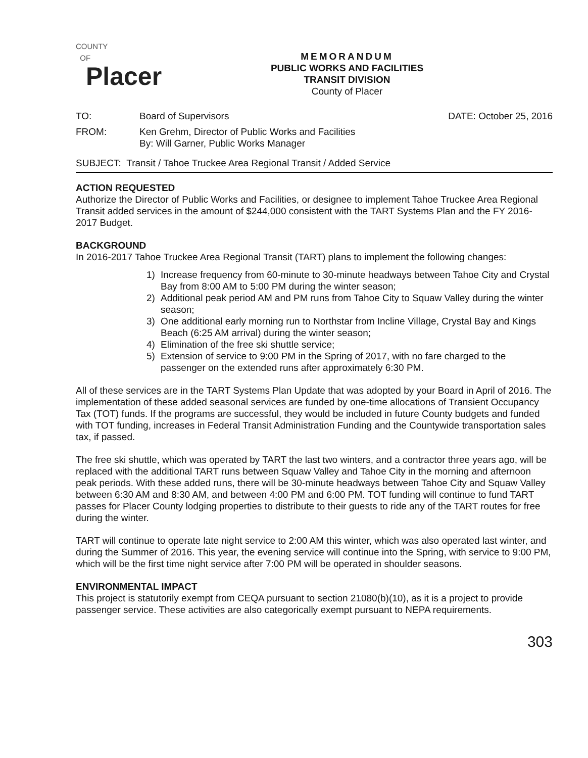COUNTY
OF
Placer
MEMORANDUM
PUBLIC WORKS AND FACILITIES
TRANSIT DIVISION
County of Placer
TO: Board of Supervisors DATE: October 25, 2016
FROM: Ken Grehm, Director of Public Works and Facilities
By: Will Garner, Public Works Manager
SUBJECT: Transit / Tahoe Truckee Area Regional Transit / Added Service
ACTION REQUESTED
Authorize the Director of Public Works and Facilities, or designee to implement Tahoe Truckee Area Regional Transit added services in the amount of $244,000 consistent with the TART Systems Plan and the FY 2016-2017 Budget.
BACKGROUND
In 2016-2017 Tahoe Truckee Area Regional Transit (TART) plans to implement the following changes:
1) Increase frequency from 60-minute to 30-minute headways between Tahoe City and Crystal Bay from 8:00 AM to 5:00 PM during the winter season;
2) Additional peak period AM and PM runs from Tahoe City to Squaw Valley during the winter season;
3) One additional early morning run to Northstar from Incline Village, Crystal Bay and Kings Beach (6:25 AM arrival) during the winter season;
4) Elimination of the free ski shuttle service;
5) Extension of service to 9:00 PM in the Spring of 2017, with no fare charged to the passenger on the extended runs after approximately 6:30 PM.
All of these services are in the TART Systems Plan Update that was adopted by your Board in April of 2016. The implementation of these added seasonal services are funded by one-time allocations of Transient Occupancy Tax (TOT) funds. If the programs are successful, they would be included in future County budgets and funded with TOT funding, increases in Federal Transit Administration Funding and the Countywide transportation sales tax, if passed.
The free ski shuttle, which was operated by TART the last two winters, and a contractor three years ago, will be replaced with the additional TART runs between Squaw Valley and Tahoe City in the morning and afternoon peak periods. With these added runs, there will be 30-minute headways between Tahoe City and Squaw Valley between 6:30 AM and 8:30 AM, and between 4:00 PM and 6:00 PM. TOT funding will continue to fund TART passes for Placer County lodging properties to distribute to their guests to ride any of the TART routes for free during the winter.
TART will continue to operate late night service to 2:00 AM this winter, which was also operated last winter, and during the Summer of 2016. This year, the evening service will continue into the Spring, with service to 9:00 PM, which will be the first time night service after 7:00 PM will be operated in shoulder seasons.
ENVIRONMENTAL IMPACT
This project is statutorily exempt from CEQA pursuant to section 21080(b)(10), as it is a project to provide passenger service. These activities are also categorically exempt pursuant to NEPA requirements.
303